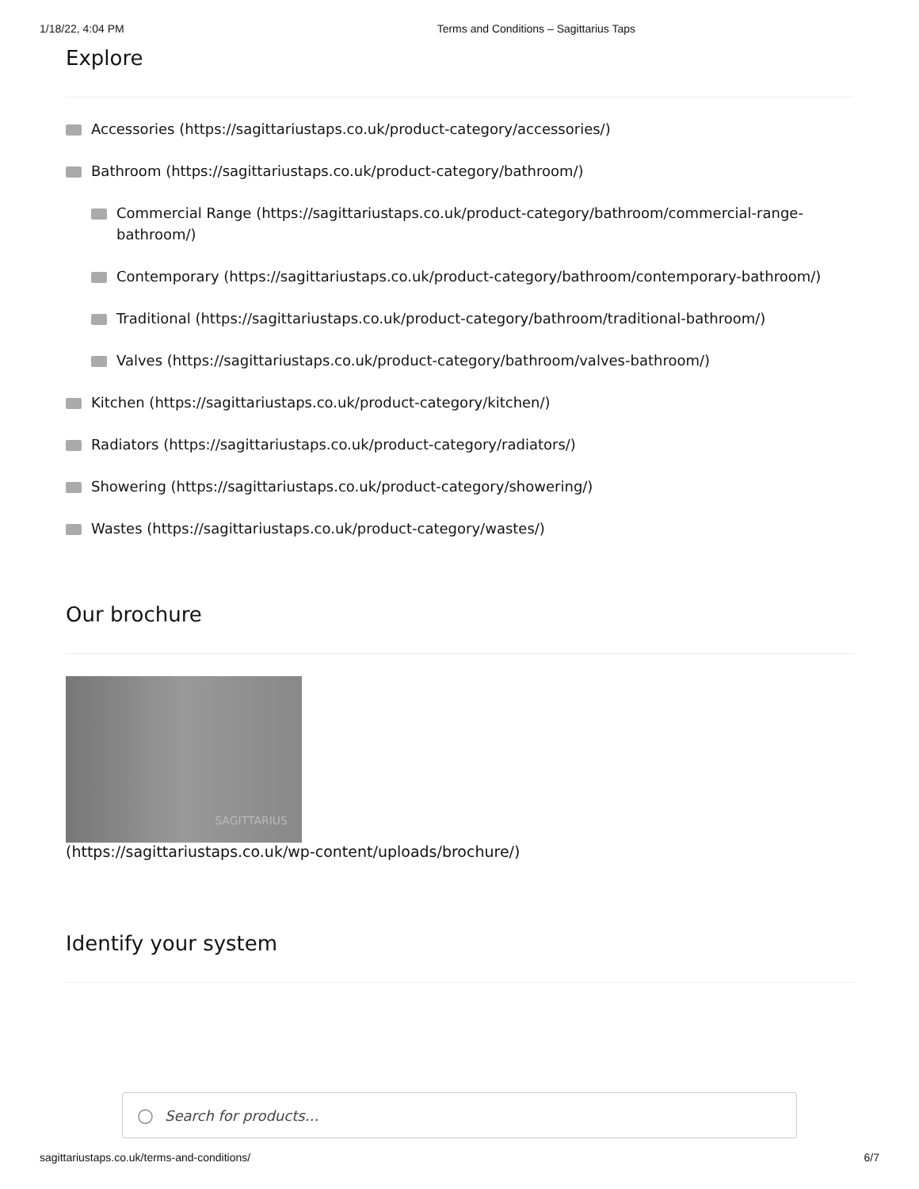1/18/22, 4:04 PM Terms and Conditions – Sagittarius Taps
Explore
Accessories (https://sagittariustaps.co.uk/product-category/accessories/)
Bathroom (https://sagittariustaps.co.uk/product-category/bathroom/)
Commercial Range (https://sagittariustaps.co.uk/product-category/bathroom/commercial-range-bathroom/)
Contemporary (https://sagittariustaps.co.uk/product-category/bathroom/contemporary-bathroom/)
Traditional (https://sagittariustaps.co.uk/product-category/bathroom/traditional-bathroom/)
Valves (https://sagittariustaps.co.uk/product-category/bathroom/valves-bathroom/)
Kitchen (https://sagittariustaps.co.uk/product-category/kitchen/)
Radiators (https://sagittariustaps.co.uk/product-category/radiators/)
Showering (https://sagittariustaps.co.uk/product-category/showering/)
Wastes (https://sagittariustaps.co.uk/product-category/wastes/)
Our brochure
SAGITTARIUS
(https://sagittariustaps.co.uk/wp-content/uploads/brochure/)
Identify your system
○ Search for products…
sagittariustaps.co.uk/terms-and-conditions/ 6/7